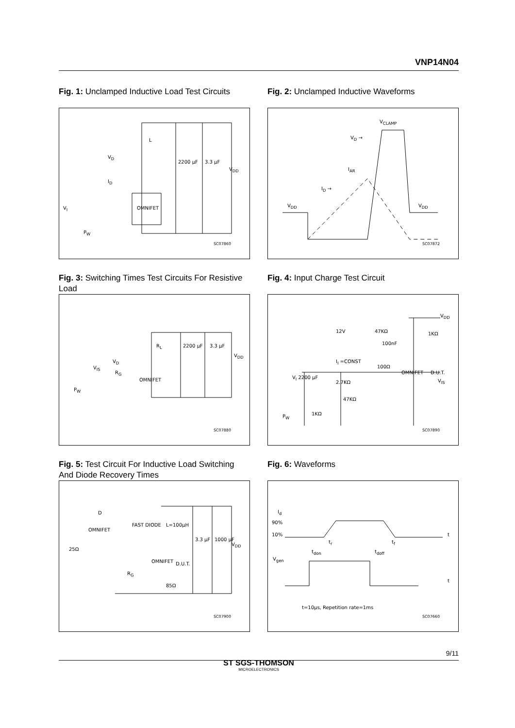VNP14N04
Fig. 1: Unclamped Inductive Load Test Circuits
L
V<sub>D</sub>
I<sub>D</sub>
2200 µF 3.3 µF
V<sub>DD</sub>
OMNIFET V<sub>I</sub>
P<sub>W</sub>
SC07860
Fig. 2: Unclamped Inductive Waveforms
V<sub>CLAMP</sub>
V<sub>D</sub> →
I<sub>AR</sub>
I<sub>D</sub> →
V<sub>DD</sub> V<sub>DD</sub>
SC07872
Fig. 3: Switching Times Test Circuits For Resistive Load
R<sub>L</sub> 2200 µF 3.3 µF
V<sub>DD</sub>
V<sub>D</sub>
R<sub>G</sub>
OMNIFET
V<sub>IS</sub>
P<sub>W</sub>
SC07880
Fig. 4: Input Charge Test Circuit
V<sub>DD</sub>
12V 47KΩ 1KΩ
100nF
I<sub>I</sub> =CONST
100Ω
OMNIFET D.U.T.
V<sub>I</sub> 2200 µF
2.7KΩ V<sub>IS</sub>
47KΩ
1KΩ P<sub>W</sub>
SC07890
Fig. 5: Test Circuit For Inductive Load Switching And Diode Recovery Times
D
OMNIFET
25Ω
FAST DIODE L=100µH
3.3 µF 1000 µF
V<sub>DD</sub>
OMNIFET D.U.T.
R<sub>G</sub>
85Ω
SC07900
Fig. 6: Waveforms
I<sub>d</sub>
90%
10% t
t<sub>r</sub> t<sub>f</sub>
t<sub>don</sub> t<sub>doff</sub>
V<sub>gen</sub>
t
t=10µs, Repetition rate=1ms
SC07660
9/11
ST SGS-THOMSON
MICROELECTRONICS